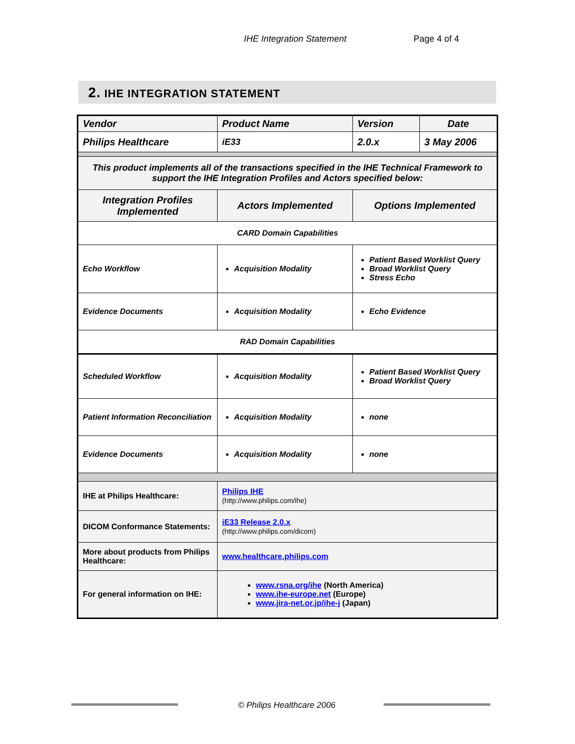IHE Integration Statement Page 4 of 4
2. IHE INTEGRATION STATEMENT
| Vendor | Product Name | Version | Date |
| --- | --- | --- | --- |
| Philips Healthcare | iE33 | 2.0.x | 3 May 2006 |
| This product implements all of the transactions specified in the IHE Technical Framework to support the IHE Integration Profiles and Actors specified below: | | | |
| Integration Profiles Implemented | Actors Implemented | Options Implemented | |
| CARD Domain Capabilities | | | |
| Echo Workflow | Acquisition Modality | Patient Based Worklist Query Broad Worklist Query Stress Echo | |
| Evidence Documents | Acquisition Modality | Echo Evidence | |
| RAD Domain Capabilities | | | |
| Scheduled Workflow | Acquisition Modality | Patient Based Worklist Query Broad Worklist Query | |
| Patient Information Reconciliation | Acquisition Modality | none | |
| Evidence Documents | Acquisition Modality | none | |
| IHE at Philips Healthcare: | Philips IHE (http://www.philips.com/ihe) | | |
| DICOM Conformance Statements: | iE33 Release 2.0.x (http://www.philips.com/dicom) | | |
| More about products from Philips Healthcare: | www.healthcare.philips.com | | |
| For general information on IHE: | www.rsna.org/ihe (North America) www.ihe-europe.net (Europe) www.jira-net.or.jp/ihe-j (Japan) | | |
© Philips Healthcare 2006